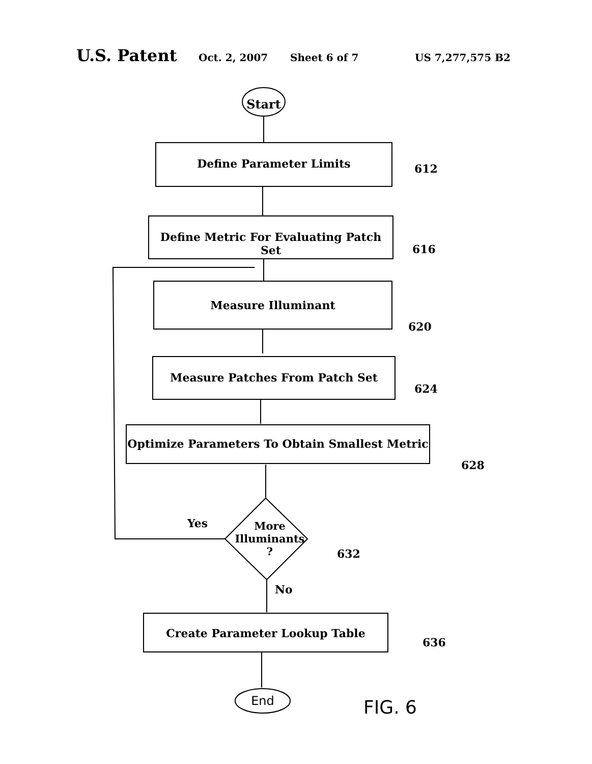U.S. Patent Oct. 2, 2007 Sheet 6 of 7 US 7,277,575 B2
Define Parameter Limits
Define Metric For Evaluating Patch Set
Measure Illuminant
Measure Patches From Patch Set
Optimize Parameters To Obtain Smallest Metric
More
Illuminants
?
Create Parameter Lookup Table
Start
End
Yes
No
612
616
620
624
628
632
636
FIG. 6